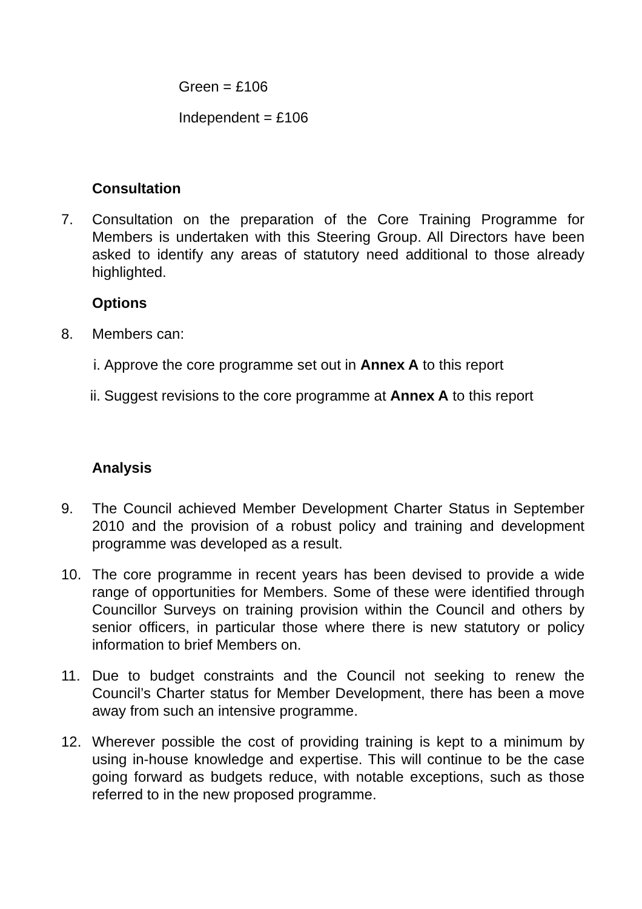Green = £106
Independent = £106
Consultation
7. Consultation on the preparation of the Core Training Programme for Members is undertaken with this Steering Group. All Directors have been asked to identify any areas of statutory need additional to those already highlighted.
Options
8. Members can:
i. Approve the core programme set out in Annex A to this report
ii. Suggest revisions to the core programme at Annex A to this report
Analysis
9. The Council achieved Member Development Charter Status in September 2010 and the provision of a robust policy and training and development programme was developed as a result.
10. The core programme in recent years has been devised to provide a wide range of opportunities for Members. Some of these were identified through Councillor Surveys on training provision within the Council and others by senior officers, in particular those where there is new statutory or policy information to brief Members on.
11. Due to budget constraints and the Council not seeking to renew the Council’s Charter status for Member Development, there has been a move away from such an intensive programme.
12. Wherever possible the cost of providing training is kept to a minimum by using in-house knowledge and expertise. This will continue to be the case going forward as budgets reduce, with notable exceptions, such as those referred to in the new proposed programme.